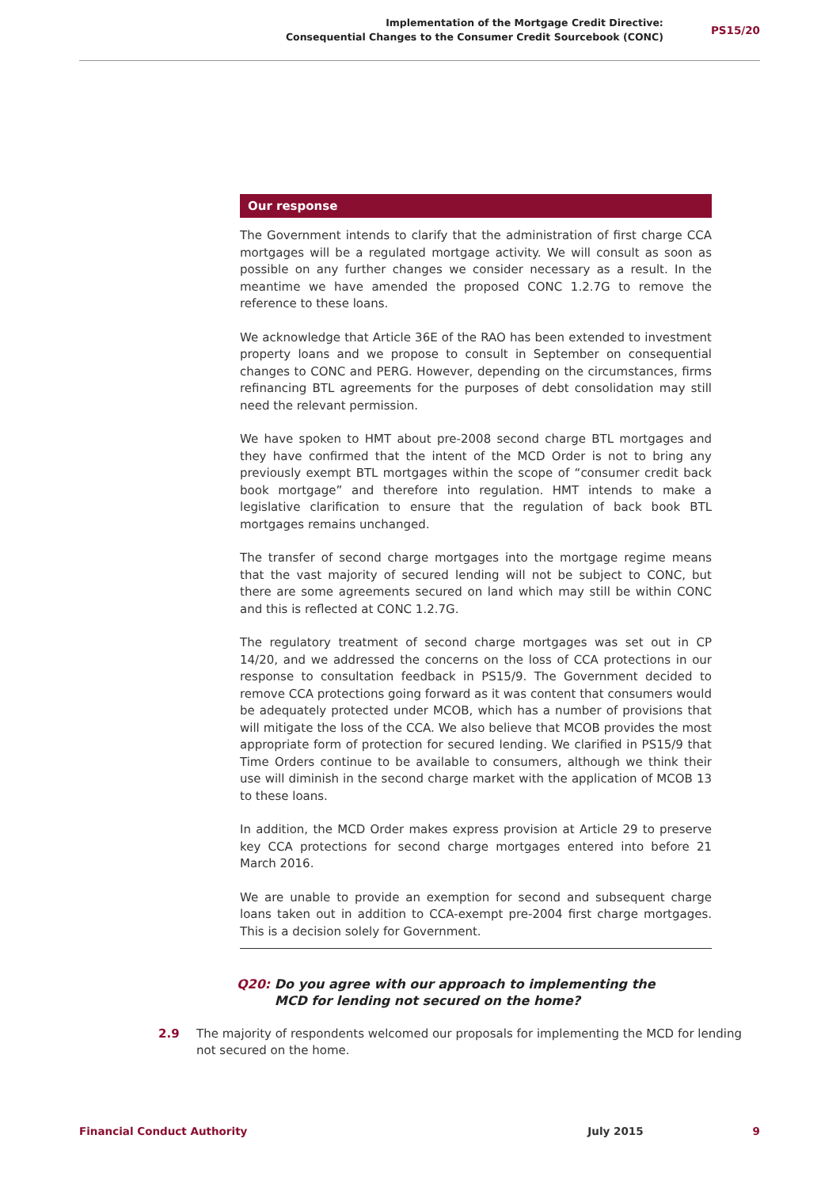Implementation of the Mortgage Credit Directive:
Consequential Changes to the Consumer Credit Sourcebook (CONC)
PS15/20
Our response
The Government intends to clarify that the administration of first charge CCA mortgages will be a regulated mortgage activity. We will consult as soon as possible on any further changes we consider necessary as a result. In the meantime we have amended the proposed CONC 1.2.7G to remove the reference to these loans.
We acknowledge that Article 36E of the RAO has been extended to investment property loans and we propose to consult in September on consequential changes to CONC and PERG. However, depending on the circumstances, firms refinancing BTL agreements for the purposes of debt consolidation may still need the relevant permission.
We have spoken to HMT about pre-2008 second charge BTL mortgages and they have confirmed that the intent of the MCD Order is not to bring any previously exempt BTL mortgages within the scope of “consumer credit back book mortgage” and therefore into regulation. HMT intends to make a legislative clarification to ensure that the regulation of back book BTL mortgages remains unchanged.
The transfer of second charge mortgages into the mortgage regime means that the vast majority of secured lending will not be subject to CONC, but there are some agreements secured on land which may still be within CONC and this is reflected at CONC 1.2.7G.
The regulatory treatment of second charge mortgages was set out in CP 14/20, and we addressed the concerns on the loss of CCA protections in our response to consultation feedback in PS15/9. The Government decided to remove CCA protections going forward as it was content that consumers would be adequately protected under MCOB, which has a number of provisions that will mitigate the loss of the CCA. We also believe that MCOB provides the most appropriate form of protection for secured lending. We clarified in PS15/9 that Time Orders continue to be available to consumers, although we think their use will diminish in the second charge market with the application of MCOB 13 to these loans.
In addition, the MCD Order makes express provision at Article 29 to preserve key CCA protections for second charge mortgages entered into before 21 March 2016.
We are unable to provide an exemption for second and subsequent charge loans taken out in addition to CCA-exempt pre-2004 first charge mortgages. This is a decision solely for Government.
Q20: Do you agree with our approach to implementing the
Q20: MCD for lending not secured on the home?
2.9 The majority of respondents welcomed our proposals for implementing the MCD for lending not secured on the home.
Financial Conduct Authority July 2015 9